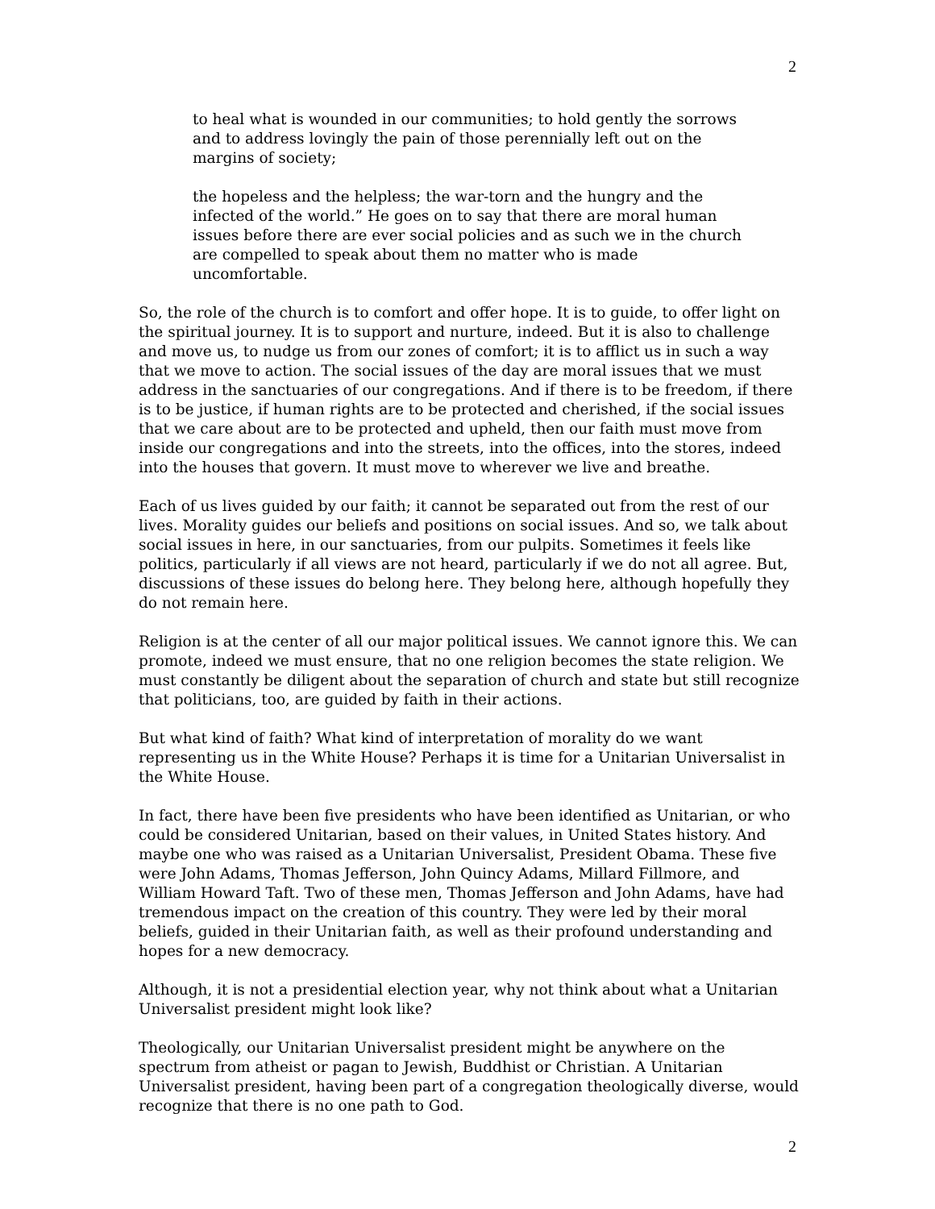2
to heal what is wounded in our communities; to hold gently the sorrows and to address lovingly the pain of those perennially left out on the margins of society;
the hopeless and the helpless; the war-torn and the hungry and the infected of the world.” He goes on to say that there are moral human issues before there are ever social policies and as such we in the church are compelled to speak about them no matter who is made uncomfortable.
So, the role of the church is to comfort and offer hope. It is to guide, to offer light on the spiritual journey. It is to support and nurture, indeed. But it is also to challenge and move us, to nudge us from our zones of comfort; it is to afflict us in such a way that we move to action. The social issues of the day are moral issues that we must address in the sanctuaries of our congregations. And if there is to be freedom, if there is to be justice, if human rights are to be protected and cherished, if the social issues that we care about are to be protected and upheld, then our faith must move from inside our congregations and into the streets, into the offices, into the stores, indeed into the houses that govern. It must move to wherever we live and breathe.
Each of us lives guided by our faith; it cannot be separated out from the rest of our lives. Morality guides our beliefs and positions on social issues. And so, we talk about social issues in here, in our sanctuaries, from our pulpits. Sometimes it feels like politics, particularly if all views are not heard, particularly if we do not all agree. But, discussions of these issues do belong here. They belong here, although hopefully they do not remain here.
Religion is at the center of all our major political issues. We cannot ignore this. We can promote, indeed we must ensure, that no one religion becomes the state religion. We must constantly be diligent about the separation of church and state but still recognize that politicians, too, are guided by faith in their actions.
But what kind of faith? What kind of interpretation of morality do we want representing us in the White House? Perhaps it is time for a Unitarian Universalist in the White House.
In fact, there have been five presidents who have been identified as Unitarian, or who could be considered Unitarian, based on their values, in United States history. And maybe one who was raised as a Unitarian Universalist, President Obama. These five were John Adams, Thomas Jefferson, John Quincy Adams, Millard Fillmore, and William Howard Taft. Two of these men, Thomas Jefferson and John Adams, have had tremendous impact on the creation of this country. They were led by their moral beliefs, guided in their Unitarian faith, as well as their profound understanding and hopes for a new democracy.
Although, it is not a presidential election year, why not think about what a Unitarian Universalist president might look like?
Theologically, our Unitarian Universalist president might be anywhere on the spectrum from atheist or pagan to Jewish, Buddhist or Christian. A Unitarian Universalist president, having been part of a congregation theologically diverse, would recognize that there is no one path to God.
2